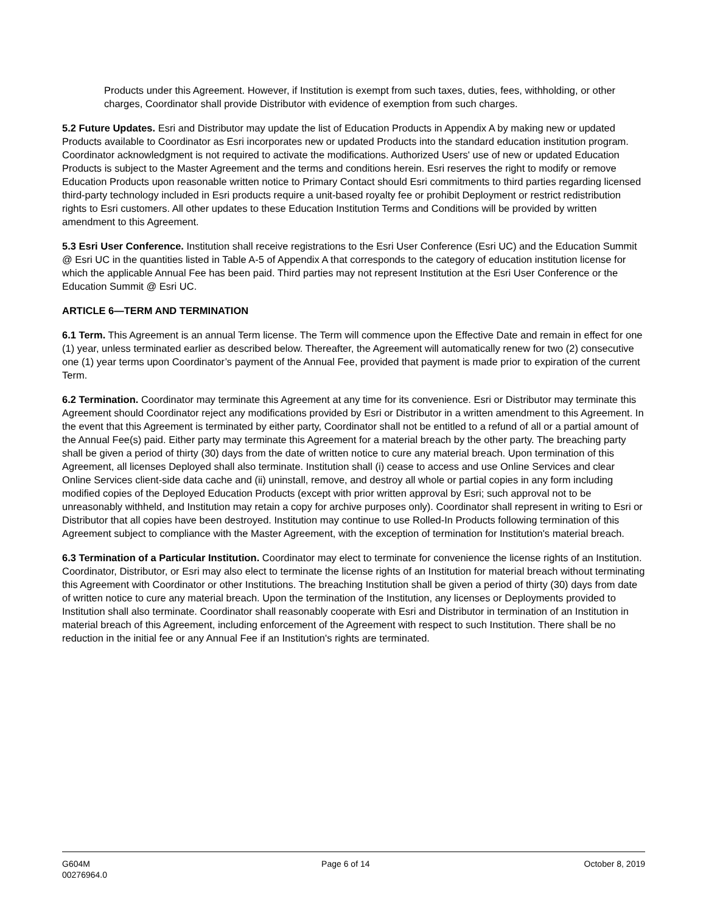Products under this Agreement. However, if Institution is exempt from such taxes, duties, fees, withholding, or other charges, Coordinator shall provide Distributor with evidence of exemption from such charges.
5.2 Future Updates. Esri and Distributor may update the list of Education Products in Appendix A by making new or updated Products available to Coordinator as Esri incorporates new or updated Products into the standard education institution program. Coordinator acknowledgment is not required to activate the modifications. Authorized Users' use of new or updated Education Products is subject to the Master Agreement and the terms and conditions herein. Esri reserves the right to modify or remove Education Products upon reasonable written notice to Primary Contact should Esri commitments to third parties regarding licensed third-party technology included in Esri products require a unit-based royalty fee or prohibit Deployment or restrict redistribution rights to Esri customers. All other updates to these Education Institution Terms and Conditions will be provided by written amendment to this Agreement.
5.3 Esri User Conference. Institution shall receive registrations to the Esri User Conference (Esri UC) and the Education Summit @ Esri UC in the quantities listed in Table A-5 of Appendix A that corresponds to the category of education institution license for which the applicable Annual Fee has been paid. Third parties may not represent Institution at the Esri User Conference or the Education Summit @ Esri UC.
ARTICLE 6—TERM AND TERMINATION
6.1 Term. This Agreement is an annual Term license. The Term will commence upon the Effective Date and remain in effect for one (1) year, unless terminated earlier as described below. Thereafter, the Agreement will automatically renew for two (2) consecutive one (1) year terms upon Coordinator’s payment of the Annual Fee, provided that payment is made prior to expiration of the current Term.
6.2 Termination. Coordinator may terminate this Agreement at any time for its convenience. Esri or Distributor may terminate this Agreement should Coordinator reject any modifications provided by Esri or Distributor in a written amendment to this Agreement. In the event that this Agreement is terminated by either party, Coordinator shall not be entitled to a refund of all or a partial amount of the Annual Fee(s) paid. Either party may terminate this Agreement for a material breach by the other party. The breaching party shall be given a period of thirty (30) days from the date of written notice to cure any material breach. Upon termination of this Agreement, all licenses Deployed shall also terminate. Institution shall (i) cease to access and use Online Services and clear Online Services client-side data cache and (ii) uninstall, remove, and destroy all whole or partial copies in any form including modified copies of the Deployed Education Products (except with prior written approval by Esri; such approval not to be unreasonably withheld, and Institution may retain a copy for archive purposes only). Coordinator shall represent in writing to Esri or Distributor that all copies have been destroyed. Institution may continue to use Rolled-In Products following termination of this Agreement subject to compliance with the Master Agreement, with the exception of termination for Institution's material breach.
6.3 Termination of a Particular Institution. Coordinator may elect to terminate for convenience the license rights of an Institution. Coordinator, Distributor, or Esri may also elect to terminate the license rights of an Institution for material breach without terminating this Agreement with Coordinator or other Institutions. The breaching Institution shall be given a period of thirty (30) days from date of written notice to cure any material breach. Upon the termination of the Institution, any licenses or Deployments provided to Institution shall also terminate. Coordinator shall reasonably cooperate with Esri and Distributor in termination of an Institution in material breach of this Agreement, including enforcement of the Agreement with respect to such Institution. There shall be no reduction in the initial fee or any Annual Fee if an Institution's rights are terminated.
G604M
00276964.0
Page 6 of 14 October 8, 2019